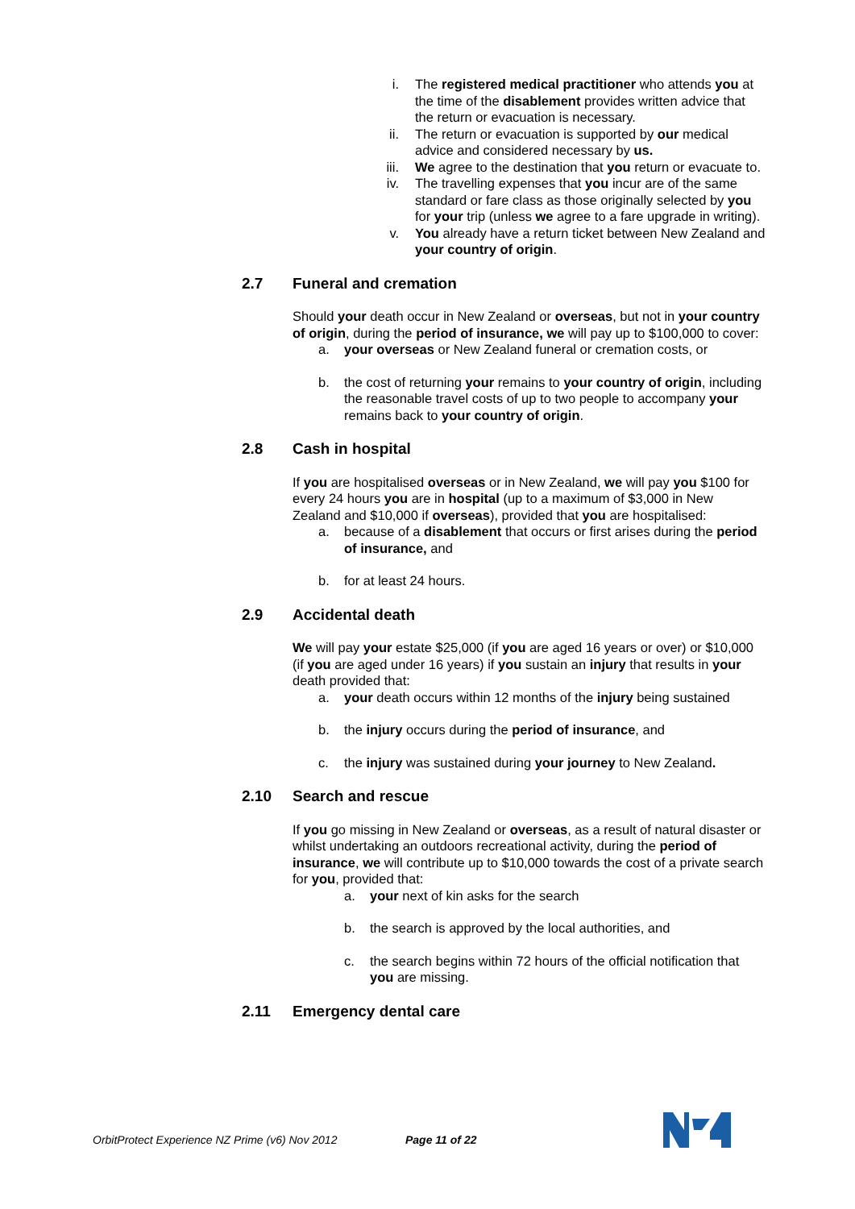i. The registered medical practitioner who attends you at the time of the disablement provides written advice that the return or evacuation is necessary.
ii. The return or evacuation is supported by our medical advice and considered necessary by us.
iii. We agree to the destination that you return or evacuate to.
iv. The travelling expenses that you incur are of the same standard or fare class as those originally selected by you for your trip (unless we agree to a fare upgrade in writing).
v. You already have a return ticket between New Zealand and your country of origin.
2.7 Funeral and cremation
Should your death occur in New Zealand or overseas, but not in your country of origin, during the period of insurance, we will pay up to $100,000 to cover:
a. your overseas or New Zealand funeral or cremation costs, or
b. the cost of returning your remains to your country of origin, including the reasonable travel costs of up to two people to accompany your remains back to your country of origin.
2.8 Cash in hospital
If you are hospitalised overseas or in New Zealand, we will pay you $100 for every 24 hours you are in hospital (up to a maximum of $3,000 in New Zealand and $10,000 if overseas), provided that you are hospitalised:
a. because of a disablement that occurs or first arises during the period of insurance, and
b. for at least 24 hours.
2.9 Accidental death
We will pay your estate $25,000 (if you are aged 16 years or over) or $10,000 (if you are aged under 16 years) if you sustain an injury that results in your death provided that:
a. your death occurs within 12 months of the injury being sustained
b. the injury occurs during the period of insurance, and
c. the injury was sustained during your journey to New Zealand.
2.10 Search and rescue
If you go missing in New Zealand or overseas, as a result of natural disaster or whilst undertaking an outdoors recreational activity, during the period of insurance, we will contribute up to $10,000 towards the cost of a private search for you, provided that:
a. your next of kin asks for the search
b. the search is approved by the local authorities, and
c. the search begins within 72 hours of the official notification that you are missing.
2.11 Emergency dental care
OrbitProtect Experience NZ Prime (v6) Nov 2012 Page 11 of 22